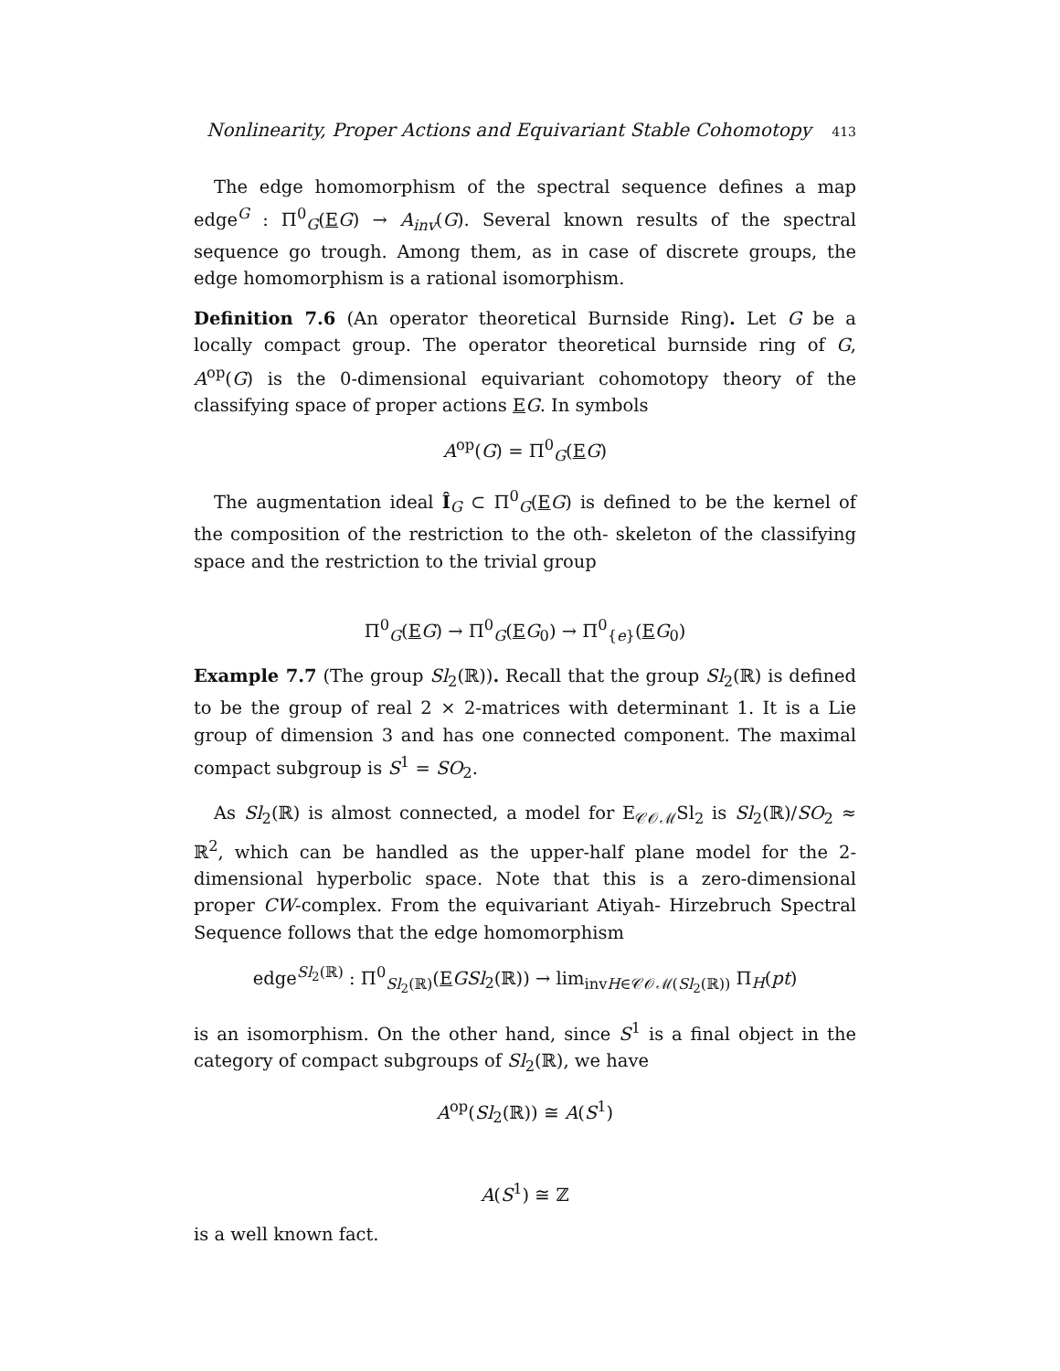Nonlinearity, Proper Actions and Equivariant Stable Cohomotopy 413
The edge homomorphism of the spectral sequence defines a map edge<sup>G</sup> : Π<sup>0</sup><sub>G</sub>(EG) → A<sub>inv</sub>(G). Several known results of the spectral sequence go trough. Among them, as in case of discrete groups, the edge homomorphism is a rational isomorphism.
Definition 7.6 (An operator theoretical Burnside Ring). Let G be a locally compact group. The operator theoretical burnside ring of G, A<sup>op</sup>(G) is the 0-dimensional equivariant cohomotopy theory of the classifying space of proper actions EG. In symbols
A<sup>op</sup>(G) = Π<sup>0</sup><sub>G</sub>(EG)
The augmentation ideal Î<sub>G</sub> ⊂ Π<sup>0</sup><sub>G</sub>(EG) is defined to be the kernel of the composition of the restriction to the oth- skeleton of the classifying space and the restriction to the trivial group
Π<sup>0</sup><sub>G</sub>(EG) → Π<sup>0</sup><sub>G</sub>(EG<sub>0</sub>) → Π<sup>0</sup><sub>{e}</sub>(EG<sub>0</sub>)
Example 7.7 (The group Sl<sub>2</sub>(ℝ)). Recall that the group Sl<sub>2</sub>(ℝ) is defined to be the group of real 2 × 2-matrices with determinant 1. It is a Lie group of dimension 3 and has one connected component. The maximal compact subgroup is S<sup>1</sup> = SO<sub>2</sub>.
As Sl<sub>2</sub>(ℝ) is almost connected, a model for E<sub>𝒞𝒪ℳ</sub>Sl<sub>2</sub> is Sl<sub>2</sub>(ℝ)/SO<sub>2</sub> ≈ ℝ<sup>2</sup>, which can be handled as the upper-half plane model for the 2-dimensional hyperbolic space. Note that this is a zero-dimensional proper CW-complex. From the equivariant Atiyah- Hirzebruch Spectral Sequence follows that the edge homomorphism
edge<sup>Sl<sub>2</sub>(ℝ)</sup> : Π<sup>0</sup><sub>Sl<sub>2</sub>(ℝ)</sub>(EGSl<sub>2</sub>(ℝ)) → lim<sub>invH∈𝒞𝒪ℳ(Sl<sub>2</sub>(ℝ))</sub> Π<sub>H</sub>(pt)
is an isomorphism. On the other hand, since S<sup>1</sup> is a final object in the category of compact subgroups of Sl<sub>2</sub>(ℝ), we have
A<sup>op</sup>(Sl<sub>2</sub>(ℝ)) ≅ A(S<sup>1</sup>)
A(S<sup>1</sup>) ≅ ℤ
is a well known fact.